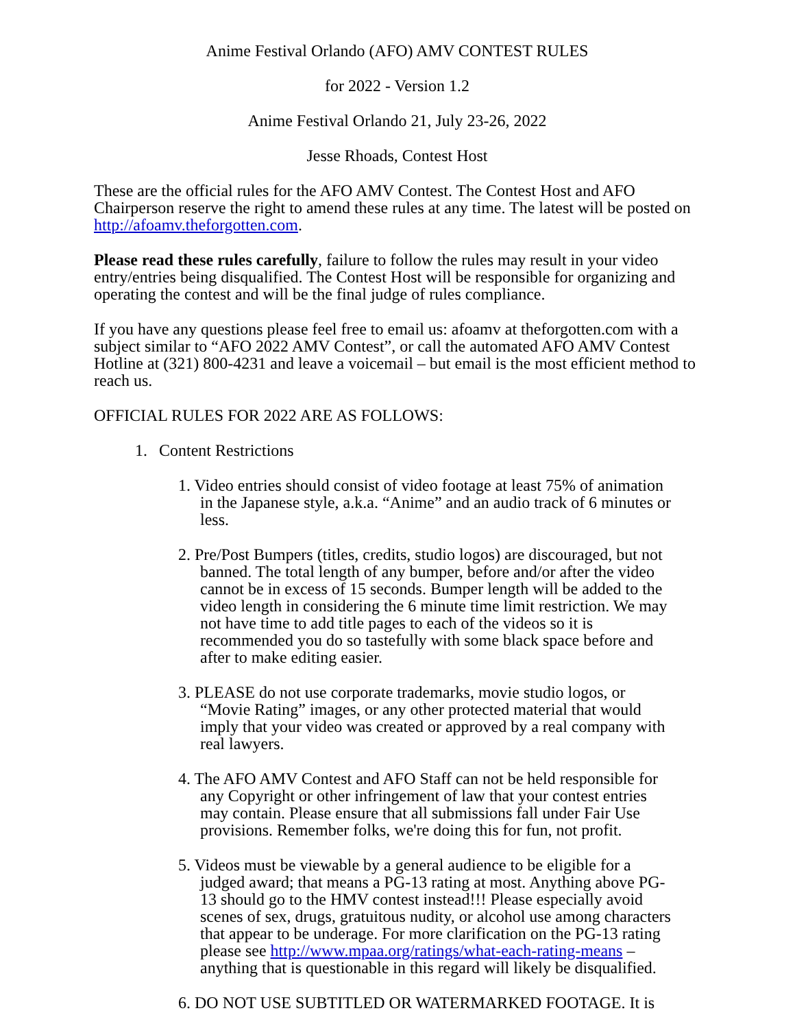Anime Festival Orlando (AFO) AMV CONTEST RULES
for 2022 - Version 1.2
Anime Festival Orlando 21, July 23-26, 2022
Jesse Rhoads, Contest Host
These are the official rules for the AFO AMV Contest. The Contest Host and AFO Chairperson reserve the right to amend these rules at any time. The latest will be posted on http://afoamv.theforgotten.com.
Please read these rules carefully, failure to follow the rules may result in your video entry/entries being disqualified. The Contest Host will be responsible for organizing and operating the contest and will be the final judge of rules compliance.
If you have any questions please feel free to email us: afoamv at theforgotten.com with a subject similar to “AFO 2022 AMV Contest”, or call the automated AFO AMV Contest Hotline at (321) 800-4231 and leave a voicemail – but email is the most efficient method to reach us.
OFFICIAL RULES FOR 2022 ARE AS FOLLOWS:
1. Content Restrictions
1. Video entries should consist of video footage at least 75% of animation in the Japanese style, a.k.a. “Anime” and an audio track of 6 minutes or less.
2. Pre/Post Bumpers (titles, credits, studio logos) are discouraged, but not banned. The total length of any bumper, before and/or after the video cannot be in excess of 15 seconds. Bumper length will be added to the video length in considering the 6 minute time limit restriction. We may not have time to add title pages to each of the videos so it is recommended you do so tastefully with some black space before and after to make editing easier.
3. PLEASE do not use corporate trademarks, movie studio logos, or “Movie Rating” images, or any other protected material that would imply that your video was created or approved by a real company with real lawyers.
4. The AFO AMV Contest and AFO Staff can not be held responsible for any Copyright or other infringement of law that your contest entries may contain. Please ensure that all submissions fall under Fair Use provisions. Remember folks, we're doing this for fun, not profit.
5. Videos must be viewable by a general audience to be eligible for a judged award; that means a PG-13 rating at most. Anything above PG-13 should go to the HMV contest instead!!! Please especially avoid scenes of sex, drugs, gratuitous nudity, or alcohol use among characters that appear to be underage. For more clarification on the PG-13 rating please see http://www.mpaa.org/ratings/what-each-rating-means – anything that is questionable in this regard will likely be disqualified.
6. DO NOT USE SUBTITLED OR WATERMARKED FOOTAGE. It is